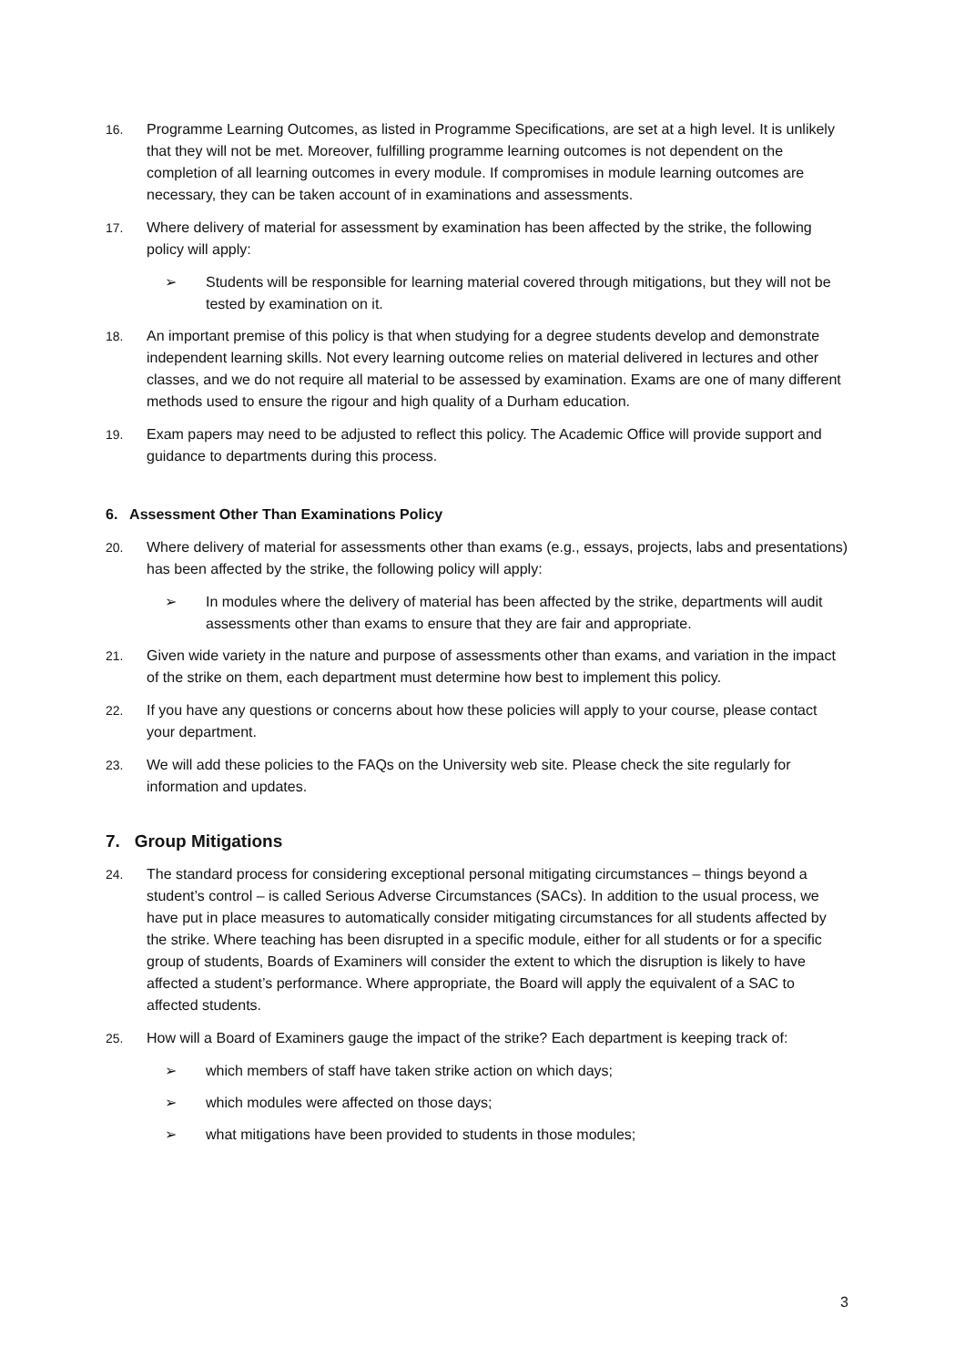16. Programme Learning Outcomes, as listed in Programme Specifications, are set at a high level. It is unlikely that they will not be met. Moreover, fulfilling programme learning outcomes is not dependent on the completion of all learning outcomes in every module. If compromises in module learning outcomes are necessary, they can be taken account of in examinations and assessments.
17. Where delivery of material for assessment by examination has been affected by the strike, the following policy will apply:
➢ Students will be responsible for learning material covered through mitigations, but they will not be tested by examination on it.
18. An important premise of this policy is that when studying for a degree students develop and demonstrate independent learning skills. Not every learning outcome relies on material delivered in lectures and other classes, and we do not require all material to be assessed by examination. Exams are one of many different methods used to ensure the rigour and high quality of a Durham education.
19. Exam papers may need to be adjusted to reflect this policy. The Academic Office will provide support and guidance to departments during this process.
6. Assessment Other Than Examinations Policy
20. Where delivery of material for assessments other than exams (e.g., essays, projects, labs and presentations) has been affected by the strike, the following policy will apply:
➢ In modules where the delivery of material has been affected by the strike, departments will audit assessments other than exams to ensure that they are fair and appropriate.
21. Given wide variety in the nature and purpose of assessments other than exams, and variation in the impact of the strike on them, each department must determine how best to implement this policy.
22. If you have any questions or concerns about how these policies will apply to your course, please contact your department.
23. We will add these policies to the FAQs on the University web site. Please check the site regularly for information and updates.
7. Group Mitigations
24. The standard process for considering exceptional personal mitigating circumstances – things beyond a student’s control – is called Serious Adverse Circumstances (SACs). In addition to the usual process, we have put in place measures to automatically consider mitigating circumstances for all students affected by the strike. Where teaching has been disrupted in a specific module, either for all students or for a specific group of students, Boards of Examiners will consider the extent to which the disruption is likely to have affected a student’s performance. Where appropriate, the Board will apply the equivalent of a SAC to affected students.
25. How will a Board of Examiners gauge the impact of the strike? Each department is keeping track of:
➢ which members of staff have taken strike action on which days;
➢ which modules were affected on those days;
➢ what mitigations have been provided to students in those modules;
3